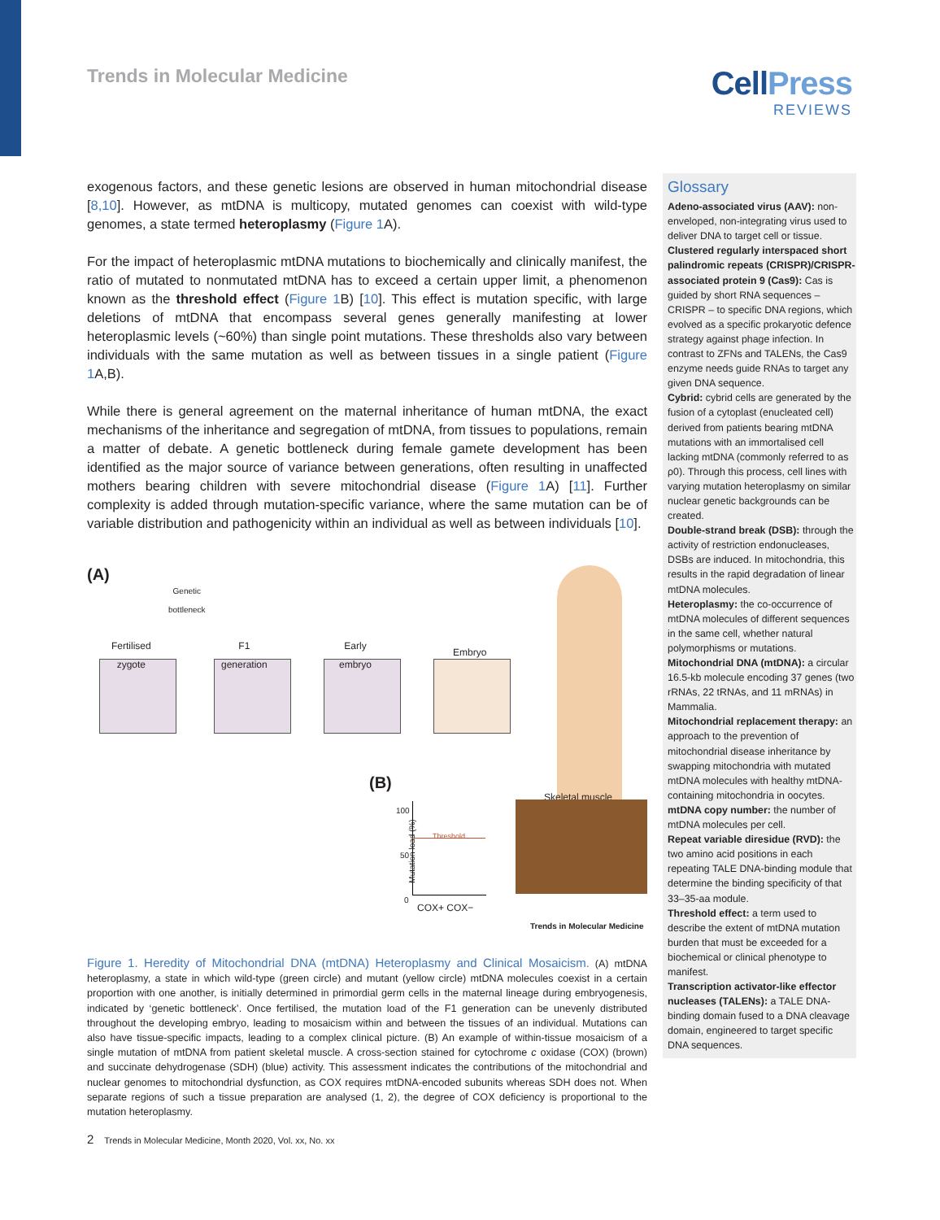Trends in Molecular Medicine
CellPress
REVIEWS
exogenous factors, and these genetic lesions are observed in human mitochondrial disease [8,10]. However, as mtDNA is multicopy, mutated genomes can coexist with wild-type genomes, a state termed heteroplasmy (Figure 1 A).
For the impact of heteroplasmic mtDNA mutations to biochemically and clinically manifest, the ratio of mutated to nonmutated mtDNA has to exceed a certain upper limit, a phenomenon known as the threshold effect (Figure 1 B) [10]. This effect is mutation specific, with large deletions of mtDNA that encompass several genes generally manifesting at lower heteroplasmic levels (~60%) than single point mutations. These thresholds also vary between individuals with the same mutation as well as between tissues in a single patient (Figure 1 A,B).
While there is general agreement on the maternal inheritance of human mtDNA, the exact mechanisms of the inheritance and segregation of mtDNA, from tissues to populations, remain a matter of debate. A genetic bottleneck during female gamete development has been identified as the major source of variance between generations, often resulting in unaffected mothers bearing children with severe mitochondrial disease (Figure 1 A) [11]. Further complexity is added through mutation-specific variance, where the same mutation can be of variable distribution and pathogenicity within an individual as well as between individuals [10].
(A)
Genetic
bottleneck
Fertilised
zygote
F1
generation
Early
embryo
Embryo
(B)
Skeletal muscle
100
50
0
Mutation load (%)
Threshold
COX+ COX−
Trends in Molecular Medicine
Figure 1. Heredity of Mitochondrial DNA (mtDNA) Heteroplasmy and Clinical Mosaicism. (A) mtDNA heteroplasmy, a state in which wild-type (green circle) and mutant (yellow circle) mtDNA molecules coexist in a certain proportion with one another, is initially determined in primordial germ cells in the maternal lineage during embryogenesis, indicated by ‘genetic bottleneck’. Once fertilised, the mutation load of the F1 generation can be unevenly distributed throughout the developing embryo, leading to mosaicism within and between the tissues of an individual. Mutations can also have tissue-specific impacts, leading to a complex clinical picture. (B) An example of within-tissue mosaicism of a single mutation of mtDNA from patient skeletal muscle. A cross-section stained for cytochrome c oxidase (COX) (brown) and succinate dehydrogenase (SDH) (blue) activity. This assessment indicates the contributions of the mitochondrial and nuclear genomes to mitochondrial dysfunction, as COX requires mtDNA-encoded subunits whereas SDH does not. When separate regions of such a tissue preparation are analysed (1, 2), the degree of COX deficiency is proportional to the mutation heteroplasmy.
Glossary
Adeno-associated virus (AAV): non-enveloped, non-integrating virus used to deliver DNA to target cell or tissue.
Clustered regularly interspaced short palindromic repeats (CRISPR)/CRISPR-associated protein 9 (Cas9): Cas is guided by short RNA sequences – CRISPR – to specific DNA regions, which evolved as a specific prokaryotic defence strategy against phage infection. In contrast to ZFNs and TALENs, the Cas9 enzyme needs guide RNAs to target any given DNA sequence.
Cybrid: cybrid cells are generated by the fusion of a cytoplast (enucleated cell) derived from patients bearing mtDNA mutations with an immortalised cell lacking mtDNA (commonly referred to as ρ0). Through this process, cell lines with varying mutation heteroplasmy on similar nuclear genetic backgrounds can be created.
Double-strand break (DSB): through the activity of restriction endonucleases, DSBs are induced. In mitochondria, this results in the rapid degradation of linear mtDNA molecules.
Heteroplasmy: the co-occurrence of mtDNA molecules of different sequences in the same cell, whether natural polymorphisms or mutations.
Mitochondrial DNA (mtDNA): a circular 16.5-kb molecule encoding 37 genes (two rRNAs, 22 tRNAs, and 11 mRNAs) in Mammalia.
Mitochondrial replacement therapy: an approach to the prevention of mitochondrial disease inheritance by swapping mitochondria with mutated mtDNA molecules with healthy mtDNA-containing mitochondria in oocytes.
mtDNA copy number: the number of mtDNA molecules per cell.
Repeat variable diresidue (RVD): the two amino acid positions in each repeating TALE DNA-binding module that determine the binding specificity of that 33–35-aa module.
Threshold effect: a term used to describe the extent of mtDNA mutation burden that must be exceeded for a biochemical or clinical phenotype to manifest.
Transcription activator-like effector nucleases (TALENs): a TALE DNA-binding domain fused to a DNA cleavage domain, engineered to target specific DNA sequences.
2 Trends in Molecular Medicine, Month 2020, Vol. xx, No. xx